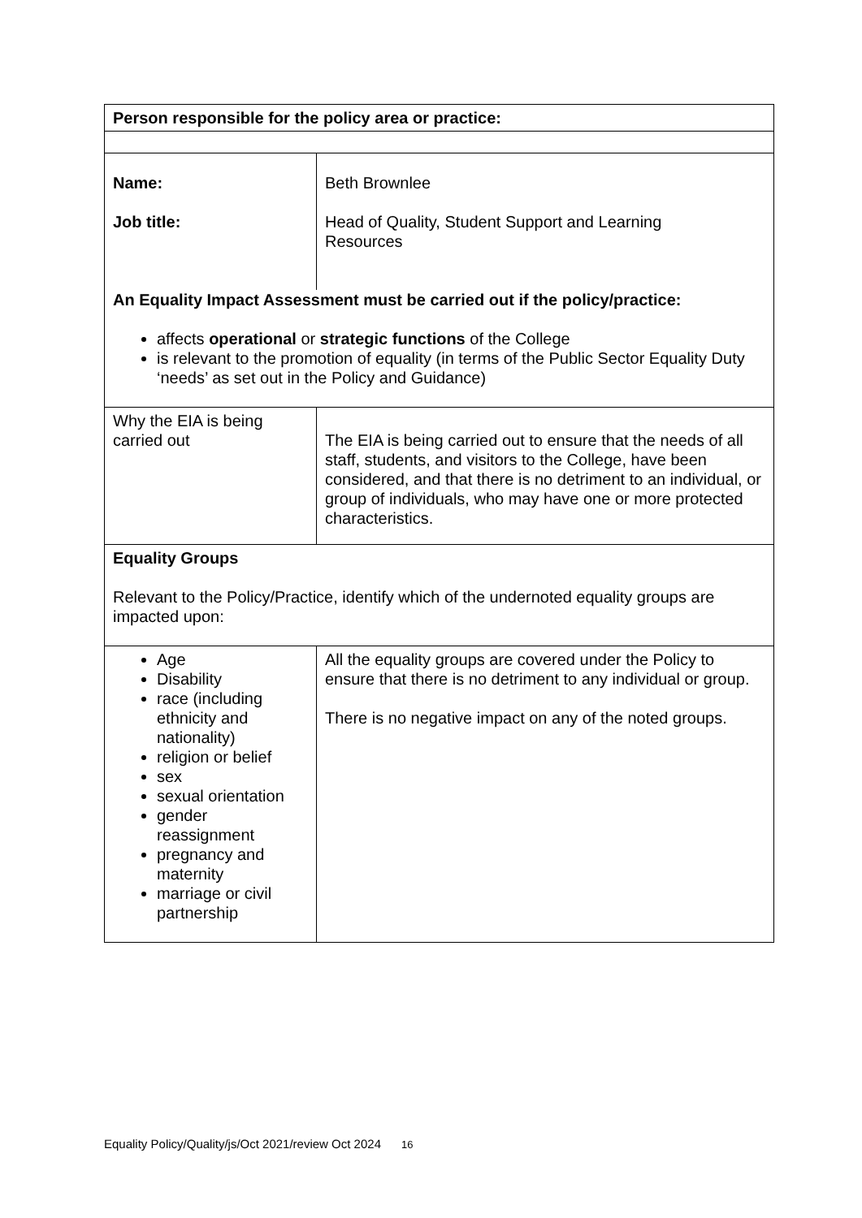| Person responsible for the policy area or practice: | |
| Name: Job title: | Beth Brownlee Head of Quality, Student Support and Learning Resources |
| An Equality Impact Assessment must be carried out if the policy/practice: affects operational or strategic functions of the College is relevant to the promotion of equality (in terms of the Public Sector Equality Duty ‘needs’ as set out in the Policy and Guidance) | |
| Why the EIA is being carried out | The EIA is being carried out to ensure that the needs of all staff, students, and visitors to the College, have been considered, and that there is no detriment to an individual, or group of individuals, who may have one or more protected characteristics. |
| Equality Groups Relevant to the Policy/Practice, identify which of the undernoted equality groups are impacted upon: | |
| Age Disability race (including ethnicity and nationality) religion or belief sex sexual orientation gender reassignment pregnancy and maternity marriage or civil partnership | All the equality groups are covered under the Policy to ensure that there is no detriment to any individual or group. There is no negative impact on any of the noted groups. |
Equality Policy/Quality/js/Oct 2021/review Oct 2024 16